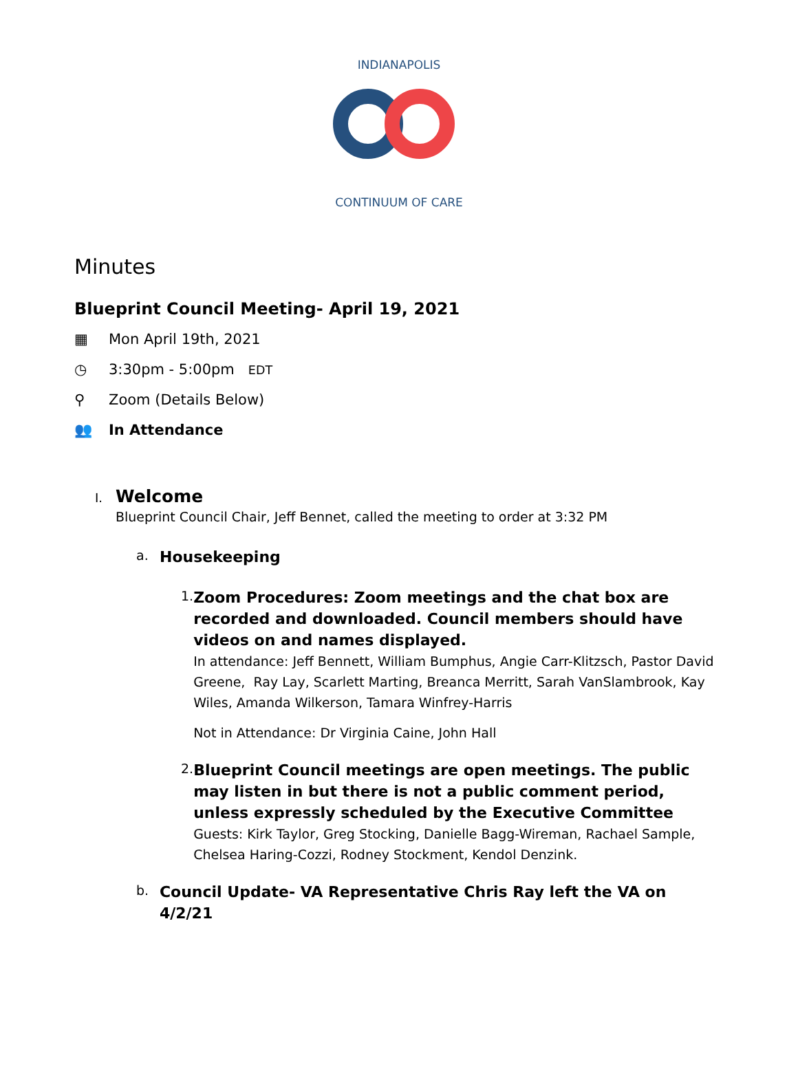INDIANAPOLIS
CONTINUUM OF CARE
Minutes
Blueprint Council Meeting- April 19, 2021
▦ Mon April 19th, 2021
◷ 3:30pm - 5:00pm EDT
⚲ Zoom (Details Below)
👥 In Attendance
I.
Welcome
Blueprint Council Chair, Jeff Bennet, called the meeting to order at 3:32 PM
a.
Housekeeping
1.
Zoom Procedures: Zoom meetings and the chat box are recorded and downloaded. Council members should have videos on and names displayed.
In attendance: Jeff Bennett, William Bumphus, Angie Carr-Klitzsch, Pastor David Greene, Ray Lay, Scarlett Marting, Breanca Merritt, Sarah VanSlambrook, Kay Wiles, Amanda Wilkerson, Tamara Winfrey-Harris
Not in Attendance: Dr Virginia Caine, John Hall
2.
Blueprint Council meetings are open meetings. The public may listen in but there is not a public comment period, unless expressly scheduled by the Executive Committee
Guests: Kirk Taylor, Greg Stocking, Danielle Bagg-Wireman, Rachael Sample, Chelsea Haring-Cozzi, Rodney Stockment, Kendol Denzink.
b.
Council Update- VA Representative Chris Ray left the VA on 4/2/21